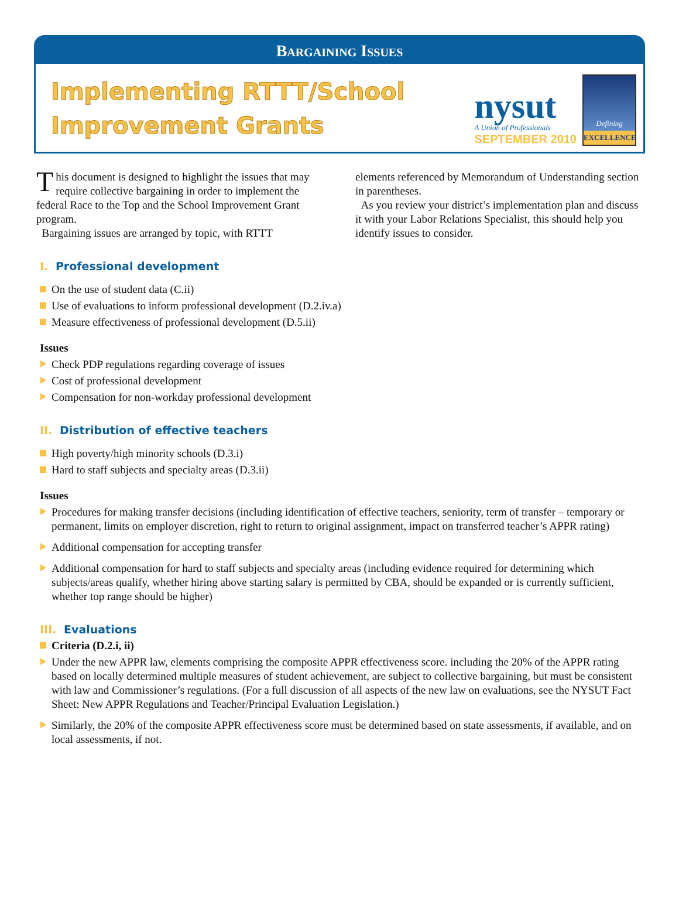Bargaining Issues
Implementing RTTT/School
Improvement Grants
nysut
A Union of Professionals
SEPTEMBER 2010
Defining
EXCELLENCE
This document is designed to highlight the issues that may require collective bargaining in order to implement the federal Race to the Top and the School Improvement Grant program.
Bargaining issues are arranged by topic, with RTTT
elements referenced by Memorandum of Understanding section in parentheses.
As you review your district’s implementation plan and discuss it with your Labor Relations Specialist, this should help you identify issues to consider.
I. Professional development
On the use of student data (C.ii)
Use of evaluations to inform professional development (D.2.iv.a)
Measure effectiveness of professional development (D.5.ii)
Issues
Check PDP regulations regarding coverage of issues
Cost of professional development
Compensation for non-workday professional development
II. Distribution of effective teachers
High poverty/high minority schools (D.3.i)
Hard to staff subjects and specialty areas (D.3.ii)
Issues
Procedures for making transfer decisions (including identification of effective teachers, seniority, term of transfer – temporary or permanent, limits on employer discretion, right to return to original assignment, impact on transferred teacher’s APPR rating)
Additional compensation for accepting transfer
Additional compensation for hard to staff subjects and specialty areas (including evidence required for determining which subjects/areas qualify, whether hiring above starting salary is permitted by CBA, should be expanded or is currently sufficient, whether top range should be higher)
III. Evaluations
Criteria (D.2.i, ii)
Under the new APPR law, elements comprising the composite APPR effectiveness score. including the 20% of the APPR rating based on locally determined multiple measures of student achievement, are subject to collective bargaining, but must be consistent with law and Commissioner’s regulations. (For a full discussion of all aspects of the new law on evaluations, see the NYSUT Fact Sheet: New APPR Regulations and Teacher/Principal Evaluation Legislation.)
Similarly, the 20% of the composite APPR effectiveness score must be determined based on state assessments, if available, and on local assessments, if not.